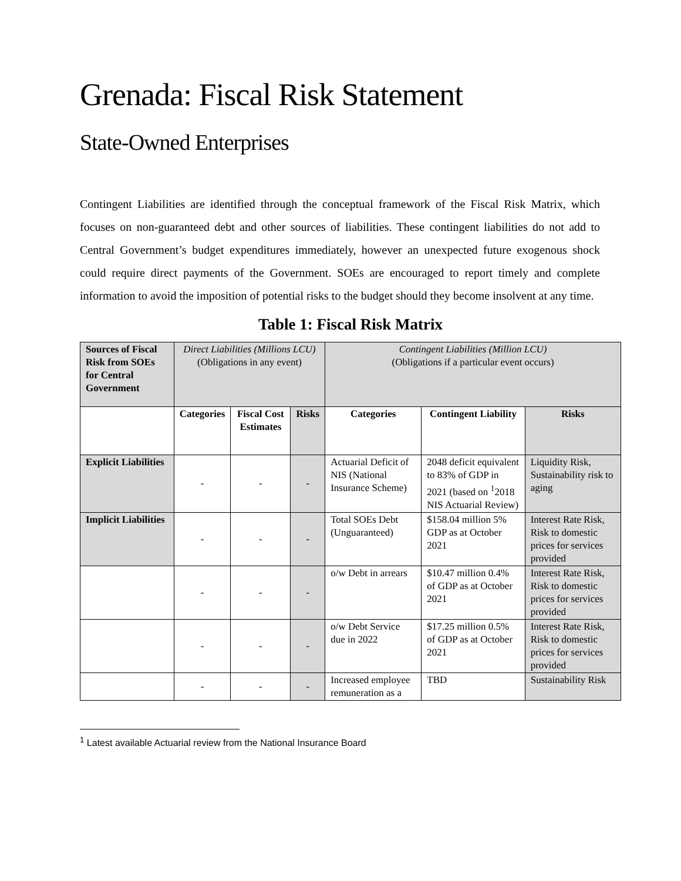Grenada: Fiscal Risk Statement
State-Owned Enterprises
Contingent Liabilities are identified through the conceptual framework of the Fiscal Risk Matrix, which focuses on non-guaranteed debt and other sources of liabilities. These contingent liabilities do not add to Central Government’s budget expenditures immediately, however an unexpected future exogenous shock could require direct payments of the Government. SOEs are encouraged to report timely and complete information to avoid the imposition of potential risks to the budget should they become insolvent at any time.
Table 1: Fiscal Risk Matrix
| Sources of Fiscal Risk from SOEs for Central Government | Direct Liabilities (Millions LCU) (Obligations in any event) | | | Contingent Liabilities (Million LCU) (Obligations if a particular event occurs) | | |
| | Categories | Fiscal Cost Estimates | Risks | Categories | Contingent Liability | Risks |
| Explicit Liabilities | - | - | - | Actuarial Deficit of NIS (National Insurance Scheme) | 2048 deficit equivalent to 83% of GDP in 2021 (based on <sup>1</sup>2018 NIS Actuarial Review) | Liquidity Risk, Sustainability risk to aging |
| Implicit Liabilities | - | - | - | Total SOEs Debt (Unguaranteed) | $158.04 million 5% GDP as at October 2021 | Interest Rate Risk, Risk to domestic prices for services provided |
| | - | - | - | o/w Debt in arrears | $10.47 million 0.4% of GDP as at October 2021 | Interest Rate Risk, Risk to domestic prices for services provided |
| | - | - | - | o/w Debt Service due in 2022 | $17.25 million 0.5% of GDP as at October 2021 | Interest Rate Risk, Risk to domestic prices for services provided |
| | - | - | - | Increased employee remuneration as a | TBD | Sustainability Risk |
<sup>1</sup> Latest available Actuarial review from the National Insurance Board